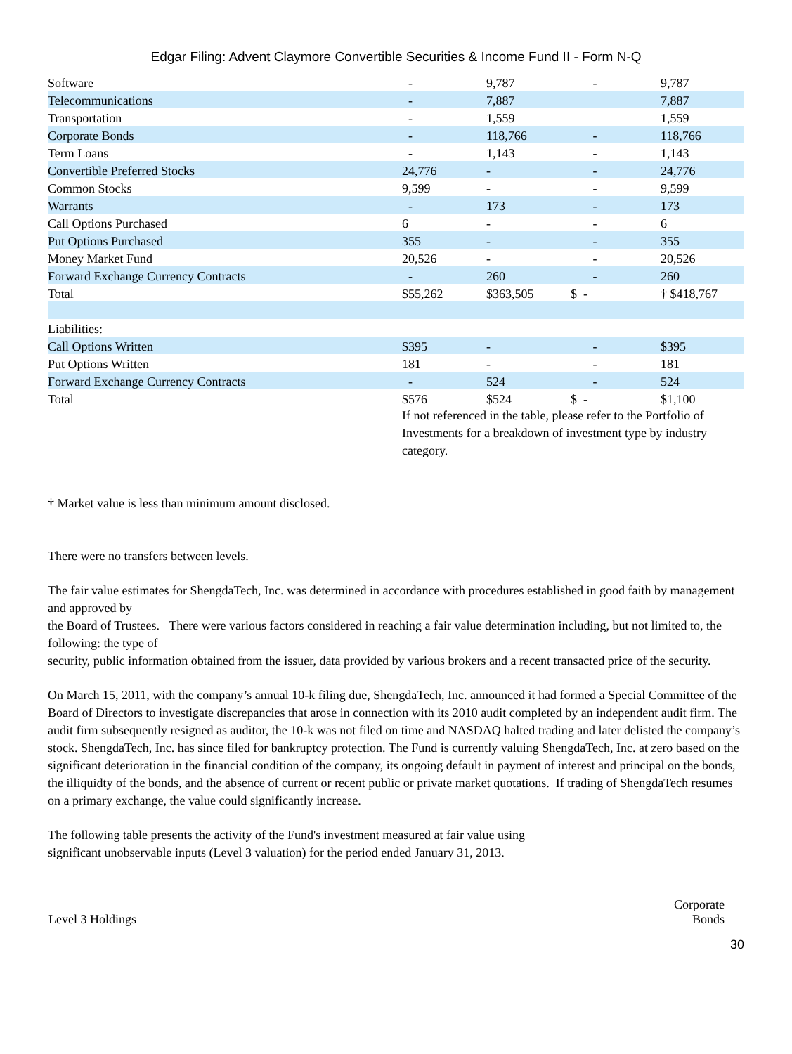Edgar Filing: Advent Claymore Convertible Securities & Income Fund II - Form N-Q
| Software | - | 9,787 | - | 9,787 |
| Telecommunications | - | 7,887 | | 7,887 |
| Transportation | - | 1,559 | | 1,559 |
| Corporate Bonds | - | 118,766 | - | 118,766 |
| Term Loans | - | 1,143 | - | 1,143 |
| Convertible Preferred Stocks | 24,776 | - | - | 24,776 |
| Common Stocks | 9,599 | - | - | 9,599 |
| Warrants | - | 173 | - | 173 |
| Call Options Purchased | 6 | - | - | 6 |
| Put Options Purchased | 355 | - | - | 355 |
| Money Market Fund | 20,526 | - | - | 20,526 |
| Forward Exchange Currency Contracts | - | 260 | - | 260 |
| Total | $55,262 | $363,505 | $ - | † $418,767 |
| Liabilities: | | | | |
| Call Options Written | $395 | - | - | $395 |
| Put Options Written | 181 | - | - | 181 |
| Forward Exchange Currency Contracts | - | 524 | - | 524 |
| Total | $576 | $524 | $ - | $1,100 |
If not referenced in the table, please refer to the Portfolio of Investments for a breakdown of investment type by industry category.
† Market value is less than minimum amount disclosed.
There were no transfers between levels.
The fair value estimates for ShengdaTech, Inc. was determined in accordance with procedures established in good faith by management and approved by
the Board of Trustees. There were various factors considered in reaching a fair value determination including, but not limited to, the following: the type of
security, public information obtained from the issuer, data provided by various brokers and a recent transacted price of the security.
On March 15, 2011, with the company’s annual 10-k filing due, ShengdaTech, Inc. announced it had formed a Special Committee of the Board of Directors to investigate discrepancies that arose in connection with its 2010 audit completed by an independent audit firm. The audit firm subsequently resigned as auditor, the 10-k was not filed on time and NASDAQ halted trading and later delisted the company’s stock. ShengdaTech, Inc. has since filed for bankruptcy protection. The Fund is currently valuing ShengdaTech, Inc. at zero based on the significant deterioration in the financial condition of the company, its ongoing default in payment of interest and principal on the bonds, the illiquidty of the bonds, and the absence of current or recent public or private market quotations. If trading of ShengdaTech resumes on a primary exchange, the value could significantly increase.
The following table presents the activity of the Fund's investment measured at fair value using
significant unobservable inputs (Level 3 valuation) for the period ended January 31, 2013.
| Level 3 Holdings | Corporate Bonds |
| --- | --- |
30